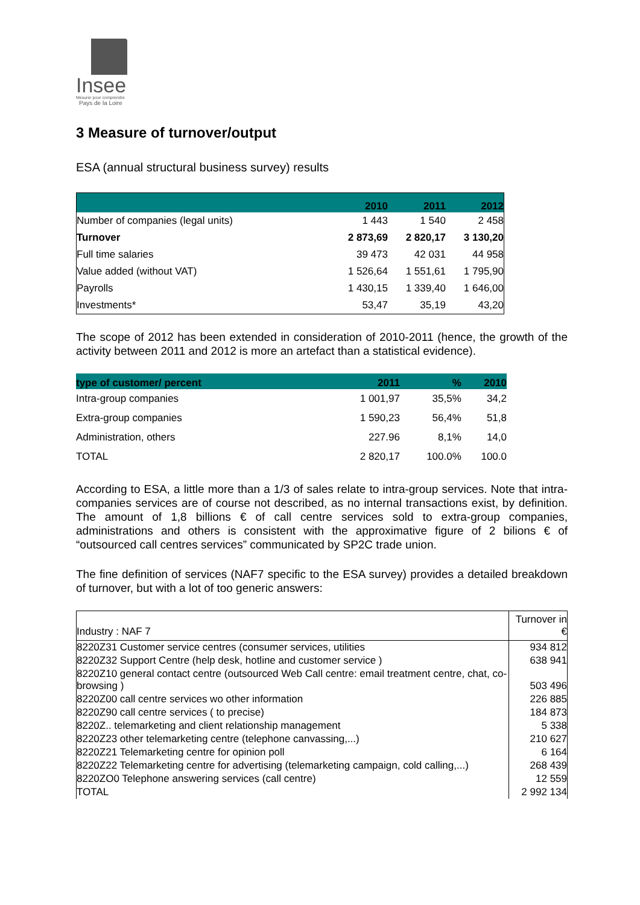Insee
Mesurer pour comprendre
Pays de la Loire
3 Measure of turnover/output
ESA (annual structural business survey) results
| | 2010 | 2011 | 2012 |
| --- | --- | --- | --- |
| Number of companies (legal units) | 1 443 | 1 540 | 2 458 |
| Turnover | 2 873,69 | 2 820,17 | 3 130,20 |
| Full time salaries | 39 473 | 42 031 | 44 958 |
| Value added (without VAT) | 1 526,64 | 1 551,61 | 1 795,90 |
| Payrolls | 1 430,15 | 1 339,40 | 1 646,00 |
| Investments* | 53,47 | 35,19 | 43,20 |
The scope of 2012 has been extended in consideration of 2010-2011 (hence, the growth of the activity between 2011 and 2012 is more an artefact than a statistical evidence).
| type of customer/ percent | 2011 | % | 2010 |
| --- | --- | --- | --- |
| Intra-group companies | 1 001,97 | 35,5% | 34,2 |
| Extra-group companies | 1 590,23 | 56,4% | 51,8 |
| Administration, others | 227.96 | 8,1% | 14,0 |
| TOTAL | 2 820,17 | 100.0% | 100.0 |
According to ESA, a little more than a 1/3 of sales relate to intra-group services. Note that intra-companies services are of course not described, as no internal transactions exist, by definition. The amount of 1,8 billions € of call centre services sold to extra-group companies, administrations and others is consistent with the approximative figure of 2 bilions € of “outsourced call centres services” communicated by SP2C trade union.
The fine definition of services (NAF7 specific to the ESA survey) provides a detailed breakdown of turnover, but with a lot of too generic answers:
| Industry : NAF 7 | Turnover in € |
| 8220Z31 Customer service centres (consumer services, utilities | 934 812 |
| 8220Z32 Support Centre (help desk, hotline and customer service ) | 638 941 |
| 8220Z10 general contact centre (outsourced Web Call centre: email treatment centre, chat, co-browsing ) | 503 496 |
| 8220Z00 call centre services wo other information | 226 885 |
| 8220Z90 call centre services ( to precise) | 184 873 |
| 8220Z.. telemarketing and client relationship management | 5 338 |
| 8220Z23 other telemarketing centre (telephone canvassing,...) | 210 627 |
| 8220Z21 Telemarketing centre for opinion poll | 6 164 |
| 8220Z22 Telemarketing centre for advertising (telemarketing campaign, cold calling,...) | 268 439 |
| 8220ZO0 Telephone answering services (call centre) | 12 559 |
| TOTAL | 2 992 134 |